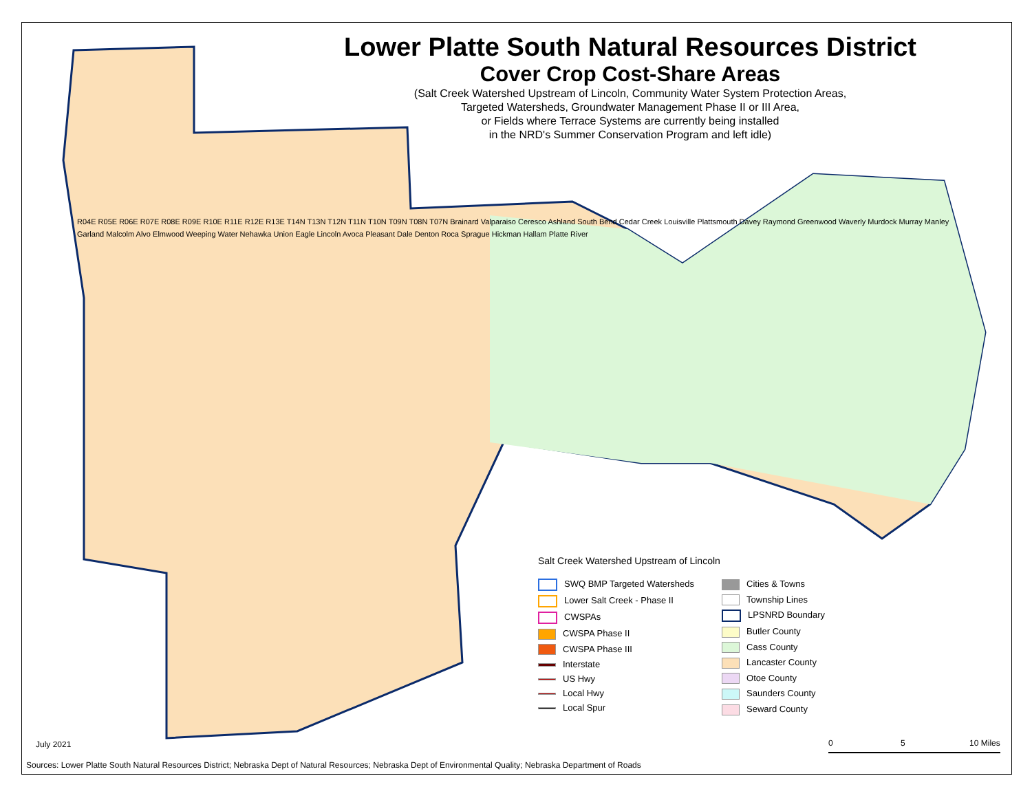Lower Platte South Natural Resources District
Cover Crop Cost-Share Areas
(Salt Creek Watershed Upstream of Lincoln, Community Water System Protection Areas,
Targeted Watersheds, Groundwater Management Phase II or III Area,
or Fields where Terrace Systems are currently being installed
in the NRD's Summer Conservation Program and left idle)
R04E R05E R06E R07E R08E R09E R10E R11E R12E R13E T14N T13N T12N T11N T10N T09N T08N T07N Brainard Valparaiso Ceresco Ashland South Bend Cedar Creek Louisville Plattsmouth Davey Raymond Greenwood Waverly Murdock Murray Manley Garland Malcolm Alvo Elmwood Weeping Water Nehawka Union Eagle Lincoln Avoca Pleasant Dale Denton Roca Sprague Hickman Hallam Platte River
Salt Creek Watershed Upstream of Lincoln
SWQ BMP Targeted Watersheds
Lower Salt Creek - Phase II
CWSPAs
CWSPA Phase II
CWSPA Phase III
Interstate
US Hwy
Local Hwy
Local Spur
Cities & Towns
Township Lines
LPSNRD Boundary
Butler County
Cass County
Lancaster County
Otoe County
Saunders County
Seward County
July 2021 0 5 10 Miles
Sources: Lower Platte South Natural Resources District; Nebraska Dept of Natural Resources; Nebraska Dept of Environmental Quality; Nebraska Department of Roads